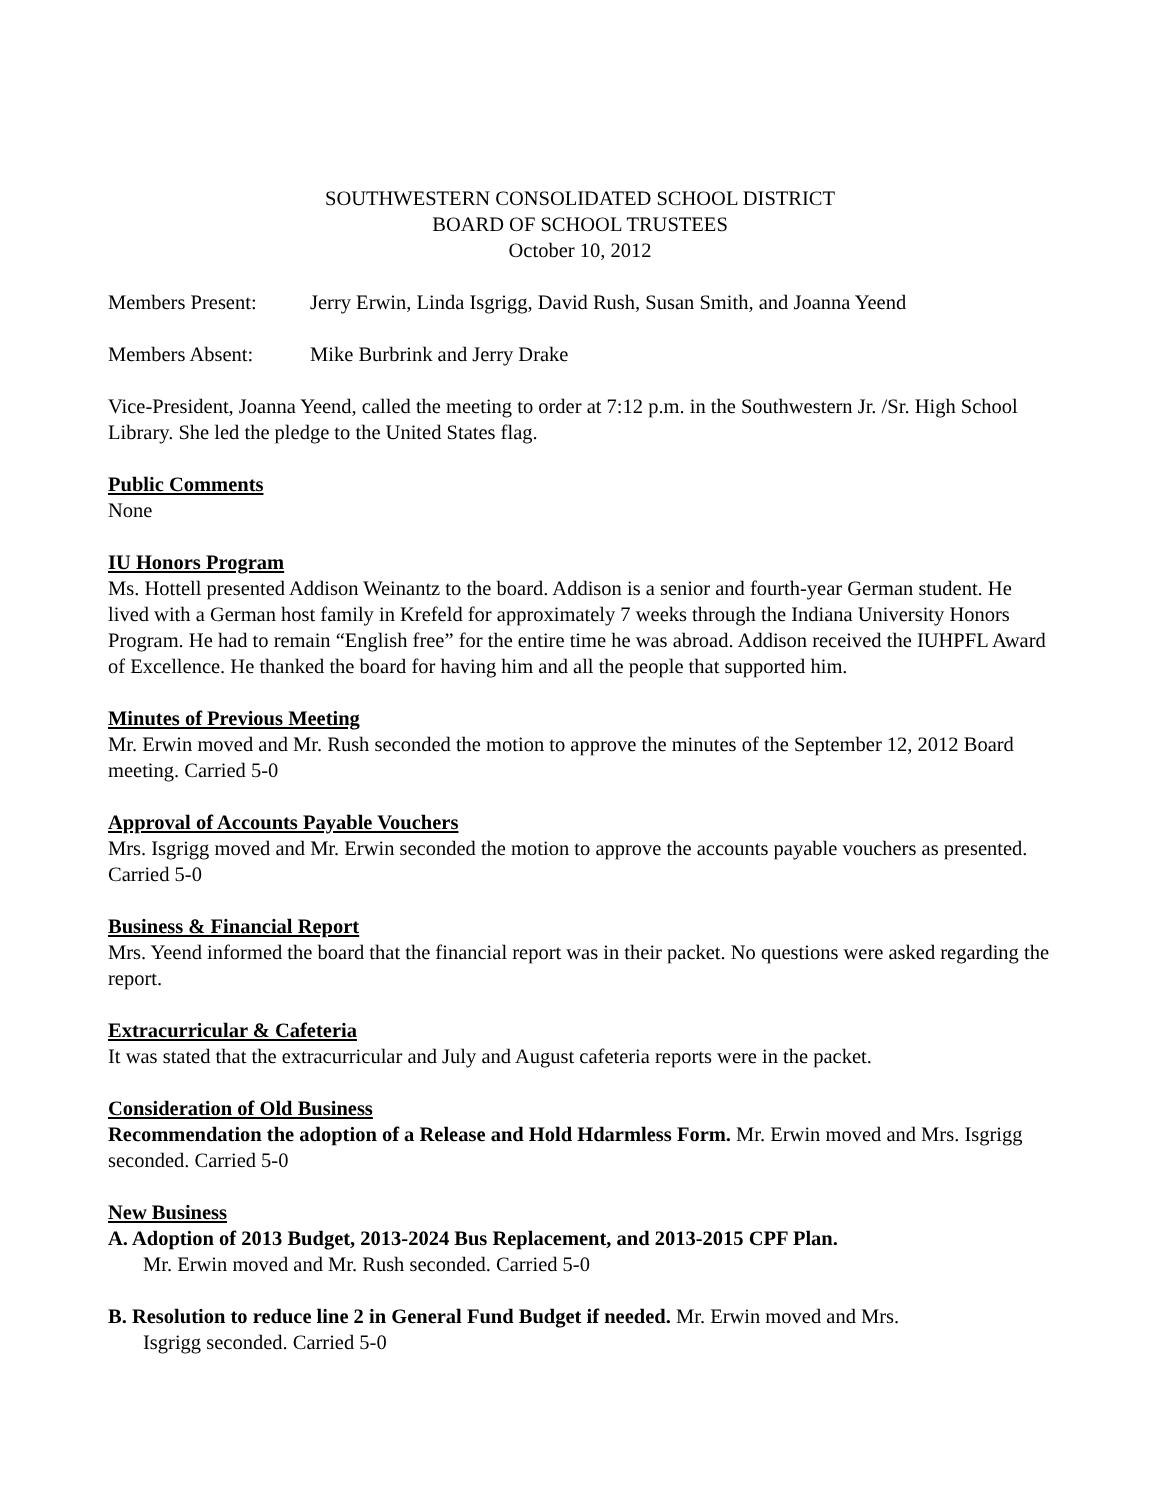SOUTHWESTERN CONSOLIDATED SCHOOL DISTRICT
BOARD OF SCHOOL TRUSTEES
October 10, 2012
Members Present: Jerry Erwin, Linda Isgrigg, David Rush, Susan Smith, and Joanna Yeend
Members Absent: Mike Burbrink and Jerry Drake
Vice-President, Joanna Yeend, called the meeting to order at 7:12 p.m. in the Southwestern Jr. /Sr. High School Library. She led the pledge to the United States flag.
Public Comments
None
IU Honors Program
Ms. Hottell presented Addison Weinantz to the board. Addison is a senior and fourth-year German student. He lived with a German host family in Krefeld for approximately 7 weeks through the Indiana University Honors Program. He had to remain “English free” for the entire time he was abroad. Addison received the IUHPFL Award of Excellence. He thanked the board for having him and all the people that supported him.
Minutes of Previous Meeting
Mr. Erwin moved and Mr. Rush seconded the motion to approve the minutes of the September 12, 2012 Board meeting. Carried 5-0
Approval of Accounts Payable Vouchers
Mrs. Isgrigg moved and Mr. Erwin seconded the motion to approve the accounts payable vouchers as presented. Carried 5-0
Business & Financial Report
Mrs. Yeend informed the board that the financial report was in their packet. No questions were asked regarding the report.
Extracurricular & Cafeteria
It was stated that the extracurricular and July and August cafeteria reports were in the packet.
Consideration of Old Business
Recommendation the adoption of a Release and Hold Hdarmless Form. Mr. Erwin moved and Mrs. Isgrigg seconded. Carried 5-0
New Business
A. Adoption of 2013 Budget, 2013-2024 Bus Replacement, and 2013-2015 CPF Plan.
Mr. Erwin moved and Mr. Rush seconded. Carried 5-0
B. Resolution to reduce line 2 in General Fund Budget if needed. Mr. Erwin moved and Mrs.
Isgrigg seconded. Carried 5-0